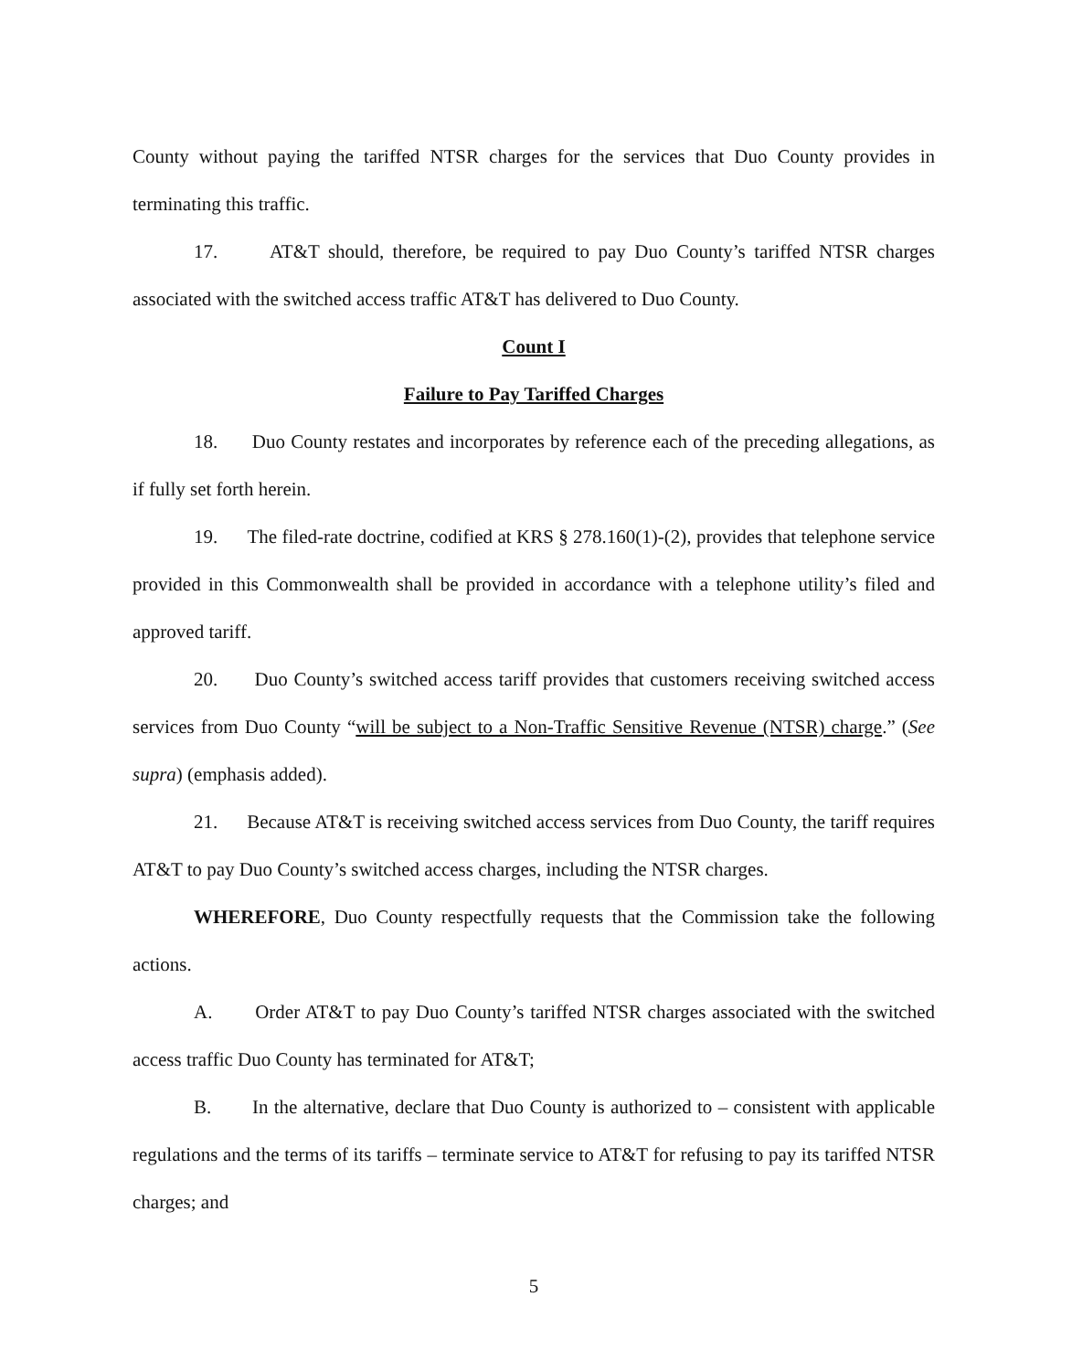County without paying the tariffed NTSR charges for the services that Duo County provides in terminating this traffic.
17. AT&T should, therefore, be required to pay Duo County’s tariffed NTSR charges associated with the switched access traffic AT&T has delivered to Duo County.
Count I
Failure to Pay Tariffed Charges
18. Duo County restates and incorporates by reference each of the preceding allegations, as if fully set forth herein.
19. The filed-rate doctrine, codified at KRS § 278.160(1)-(2), provides that telephone service provided in this Commonwealth shall be provided in accordance with a telephone utility’s filed and approved tariff.
20. Duo County’s switched access tariff provides that customers receiving switched access services from Duo County “will be subject to a Non-Traffic Sensitive Revenue (NTSR) charge.” (See supra) (emphasis added).
21. Because AT&T is receiving switched access services from Duo County, the tariff requires AT&T to pay Duo County’s switched access charges, including the NTSR charges.
WHEREFORE, Duo County respectfully requests that the Commission take the following actions.
A. Order AT&T to pay Duo County’s tariffed NTSR charges associated with the switched access traffic Duo County has terminated for AT&T;
B. In the alternative, declare that Duo County is authorized to – consistent with applicable regulations and the terms of its tariffs – terminate service to AT&T for refusing to pay its tariffed NTSR charges; and
5